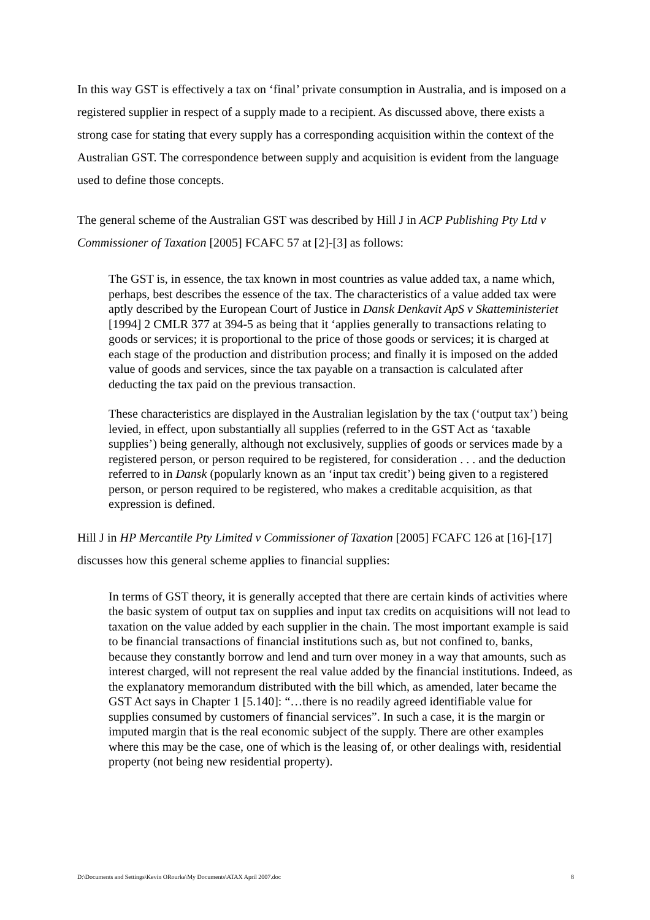In this way GST is effectively a tax on ‘final’ private consumption in Australia, and is imposed on a registered supplier in respect of a supply made to a recipient. As discussed above, there exists a strong case for stating that every supply has a corresponding acquisition within the context of the Australian GST. The correspondence between supply and acquisition is evident from the language used to define those concepts.
The general scheme of the Australian GST was described by Hill J in ACP Publishing Pty Ltd v Commissioner of Taxation [2005] FCAFC 57 at [2]-[3] as follows:
The GST is, in essence, the tax known in most countries as value added tax, a name which, perhaps, best describes the essence of the tax. The characteristics of a value added tax were aptly described by the European Court of Justice in Dansk Denkavit ApS v Skatteministeriet [1994] 2 CMLR 377 at 394-5 as being that it ‘applies generally to transactions relating to goods or services; it is proportional to the price of those goods or services; it is charged at each stage of the production and distribution process; and finally it is imposed on the added value of goods and services, since the tax payable on a transaction is calculated after deducting the tax paid on the previous transaction.
These characteristics are displayed in the Australian legislation by the tax (‘output tax’) being levied, in effect, upon substantially all supplies (referred to in the GST Act as ‘taxable supplies’) being generally, although not exclusively, supplies of goods or services made by a registered person, or person required to be registered, for consideration . . . and the deduction referred to in Dansk (popularly known as an ‘input tax credit’) being given to a registered person, or person required to be registered, who makes a creditable acquisition, as that expression is defined.
Hill J in HP Mercantile Pty Limited v Commissioner of Taxation [2005] FCAFC 126 at [16]-[17] discusses how this general scheme applies to financial supplies:
In terms of GST theory, it is generally accepted that there are certain kinds of activities where the basic system of output tax on supplies and input tax credits on acquisitions will not lead to taxation on the value added by each supplier in the chain. The most important example is said to be financial transactions of financial institutions such as, but not confined to, banks, because they constantly borrow and lend and turn over money in a way that amounts, such as interest charged, will not represent the real value added by the financial institutions. Indeed, as the explanatory memorandum distributed with the bill which, as amended, later became the GST Act says in Chapter 1 [5.140]: “…there is no readily agreed identifiable value for supplies consumed by customers of financial services”. In such a case, it is the margin or imputed margin that is the real economic subject of the supply. There are other examples where this may be the case, one of which is the leasing of, or other dealings with, residential property (not being new residential property).
D:\Documents and Settings\Kevin ORourke\My Documents\ATAX April 2007.doc 8